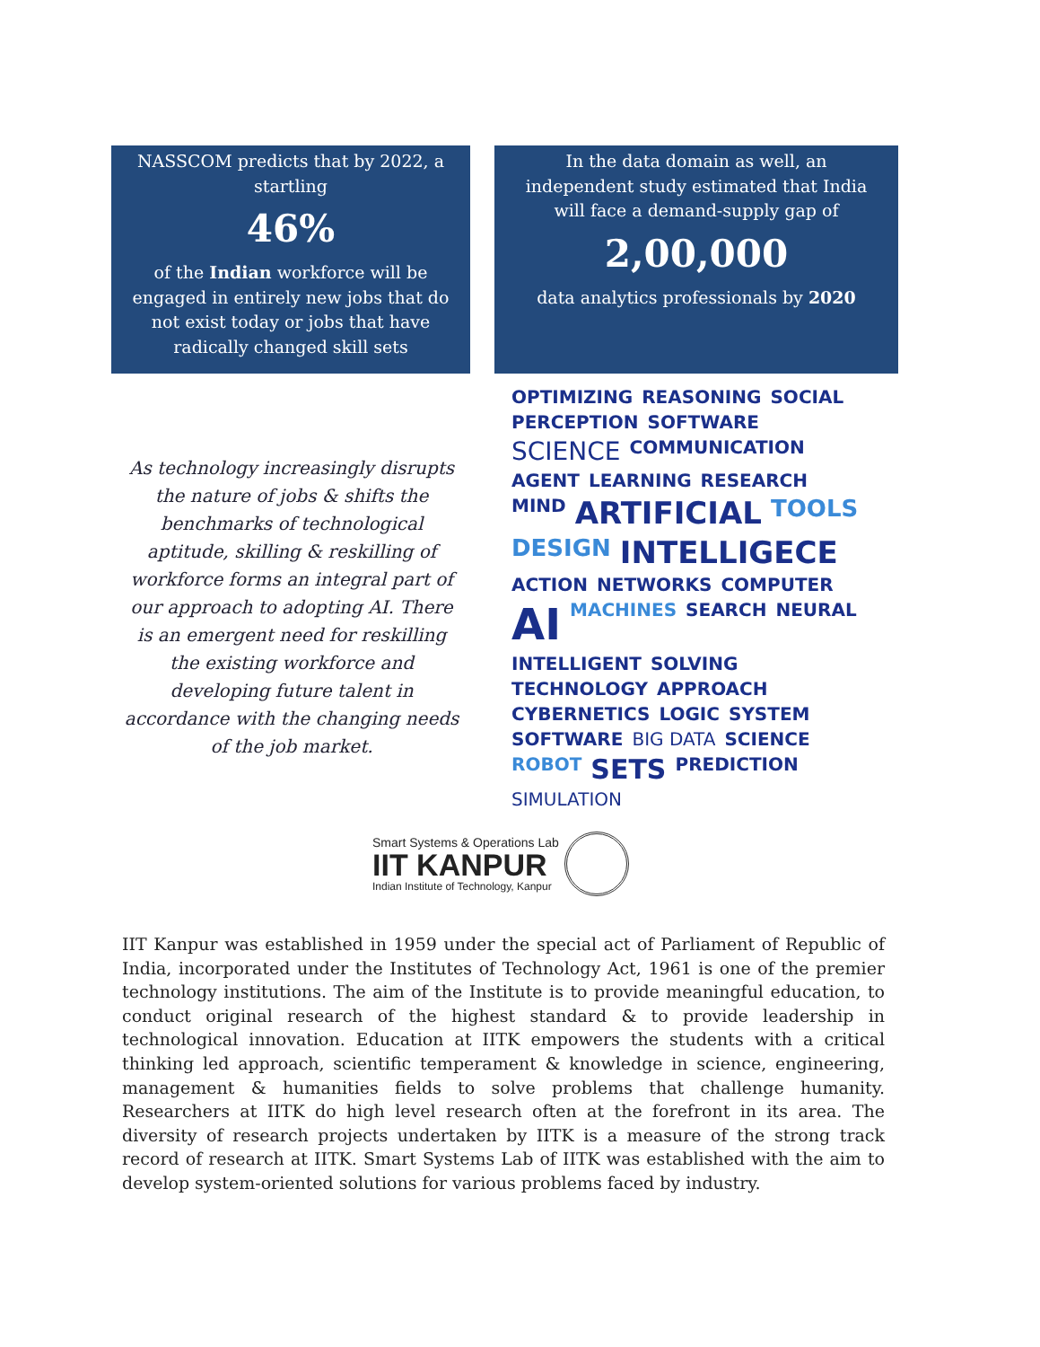NASSCOM predicts that by 2022, a startling
46%
of the Indian workforce will be engaged in entirely new jobs that do not exist today or jobs that have radically changed skill sets
In the data domain as well, an independent study estimated that India will face a demand-supply gap of
2,00,000
data analytics professionals by 2020
As technology increasingly disrupts the nature of jobs & shifts the benchmarks of technological aptitude, skilling & reskilling of workforce forms an integral part of our approach to adopting AI. There is an emergent need for reskilling the existing workforce and developing future talent in accordance with the changing needs of the job market.
OPTIMIZING REASONING SOCIAL PERCEPTION SOFTWARE SCIENCE COMMUNICATION AGENT LEARNING RESEARCH MIND ARTIFICIAL TOOLS DESIGN INTELLIGECE ACTION NETWORKS COMPUTER AI MACHINES SEARCH NEURAL INTELLIGENT SOLVING TECHNOLOGY APPROACH CYBERNETICS LOGIC SYSTEM SOFTWARE BIG DATA SCIENCE ROBOT SETS PREDICTION SIMULATION
Smart Systems & Operations Lab
IIT KANPUR
Indian Institute of Technology, Kanpur
IIT Kanpur was established in 1959 under the special act of Parliament of Republic of India, incorporated under the Institutes of Technology Act, 1961 is one of the premier technology institutions. The aim of the Institute is to provide meaningful education, to conduct original research of the highest standard & to provide leadership in technological innovation. Education at IITK empowers the students with a critical thinking led approach, scientific temperament & knowledge in science, engineering, management & humanities fields to solve problems that challenge humanity. Researchers at IITK do high level research often at the forefront in its area. The diversity of research projects undertaken by IITK is a measure of the strong track record of research at IITK. Smart Systems Lab of IITK was established with the aim to develop system-oriented solutions for various problems faced by industry.